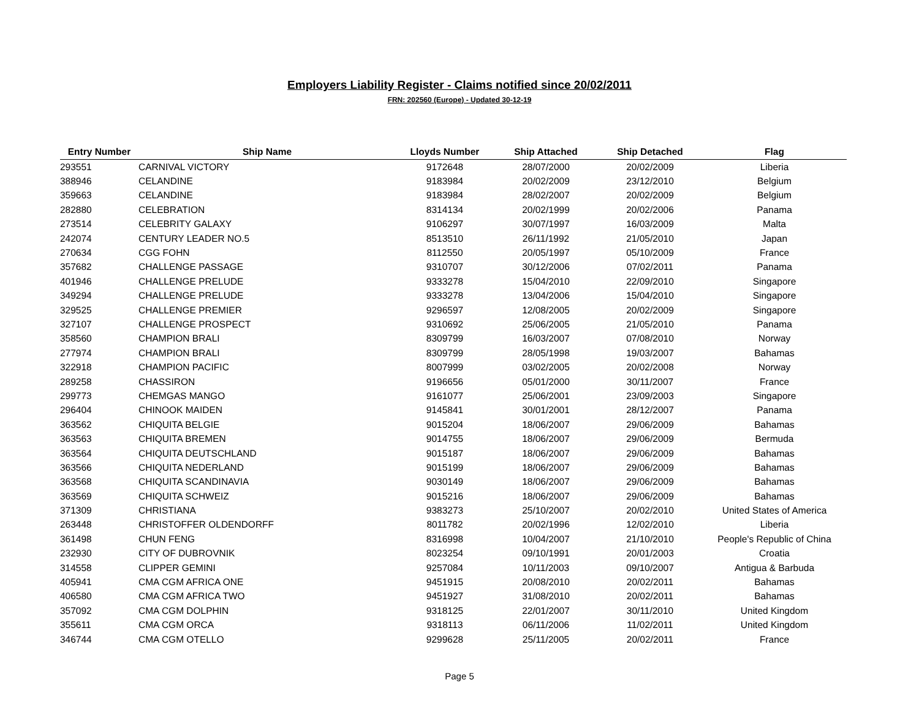Employers Liability Register - Claims notified since 20/02/2011
FRN: 202560 (Europe) - Updated 30-12-19
| Entry Number | Ship Name | Lloyds Number | Ship Attached | Ship Detached | Flag |
| --- | --- | --- | --- | --- | --- |
| 293551 | CARNIVAL VICTORY | 9172648 | 28/07/2000 | 20/02/2009 | Liberia |
| 388946 | CELANDINE | 9183984 | 20/02/2009 | 23/12/2010 | Belgium |
| 359663 | CELANDINE | 9183984 | 28/02/2007 | 20/02/2009 | Belgium |
| 282880 | CELEBRATION | 8314134 | 20/02/1999 | 20/02/2006 | Panama |
| 273514 | CELEBRITY GALAXY | 9106297 | 30/07/1997 | 16/03/2009 | Malta |
| 242074 | CENTURY LEADER NO.5 | 8513510 | 26/11/1992 | 21/05/2010 | Japan |
| 270634 | CGG FOHN | 8112550 | 20/05/1997 | 05/10/2009 | France |
| 357682 | CHALLENGE PASSAGE | 9310707 | 30/12/2006 | 07/02/2011 | Panama |
| 401946 | CHALLENGE PRELUDE | 9333278 | 15/04/2010 | 22/09/2010 | Singapore |
| 349294 | CHALLENGE PRELUDE | 9333278 | 13/04/2006 | 15/04/2010 | Singapore |
| 329525 | CHALLENGE PREMIER | 9296597 | 12/08/2005 | 20/02/2009 | Singapore |
| 327107 | CHALLENGE PROSPECT | 9310692 | 25/06/2005 | 21/05/2010 | Panama |
| 358560 | CHAMPION BRALI | 8309799 | 16/03/2007 | 07/08/2010 | Norway |
| 277974 | CHAMPION BRALI | 8309799 | 28/05/1998 | 19/03/2007 | Bahamas |
| 322918 | CHAMPION PACIFIC | 8007999 | 03/02/2005 | 20/02/2008 | Norway |
| 289258 | CHASSIRON | 9196656 | 05/01/2000 | 30/11/2007 | France |
| 299773 | CHEMGAS MANGO | 9161077 | 25/06/2001 | 23/09/2003 | Singapore |
| 296404 | CHINOOK MAIDEN | 9145841 | 30/01/2001 | 28/12/2007 | Panama |
| 363562 | CHIQUITA BELGIE | 9015204 | 18/06/2007 | 29/06/2009 | Bahamas |
| 363563 | CHIQUITA BREMEN | 9014755 | 18/06/2007 | 29/06/2009 | Bermuda |
| 363564 | CHIQUITA DEUTSCHLAND | 9015187 | 18/06/2007 | 29/06/2009 | Bahamas |
| 363566 | CHIQUITA NEDERLAND | 9015199 | 18/06/2007 | 29/06/2009 | Bahamas |
| 363568 | CHIQUITA SCANDINAVIA | 9030149 | 18/06/2007 | 29/06/2009 | Bahamas |
| 363569 | CHIQUITA SCHWEIZ | 9015216 | 18/06/2007 | 29/06/2009 | Bahamas |
| 371309 | CHRISTIANA | 9383273 | 25/10/2007 | 20/02/2010 | United States of America |
| 263448 | CHRISTOFFER OLDENDORFF | 8011782 | 20/02/1996 | 12/02/2010 | Liberia |
| 361498 | CHUN FENG | 8316998 | 10/04/2007 | 21/10/2010 | People's Republic of China |
| 232930 | CITY OF DUBROVNIK | 8023254 | 09/10/1991 | 20/01/2003 | Croatia |
| 314558 | CLIPPER GEMINI | 9257084 | 10/11/2003 | 09/10/2007 | Antigua & Barbuda |
| 405941 | CMA CGM AFRICA ONE | 9451915 | 20/08/2010 | 20/02/2011 | Bahamas |
| 406580 | CMA CGM AFRICA TWO | 9451927 | 31/08/2010 | 20/02/2011 | Bahamas |
| 357092 | CMA CGM DOLPHIN | 9318125 | 22/01/2007 | 30/11/2010 | United Kingdom |
| 355611 | CMA CGM ORCA | 9318113 | 06/11/2006 | 11/02/2011 | United Kingdom |
| 346744 | CMA CGM OTELLO | 9299628 | 25/11/2005 | 20/02/2011 | France |
Page 5